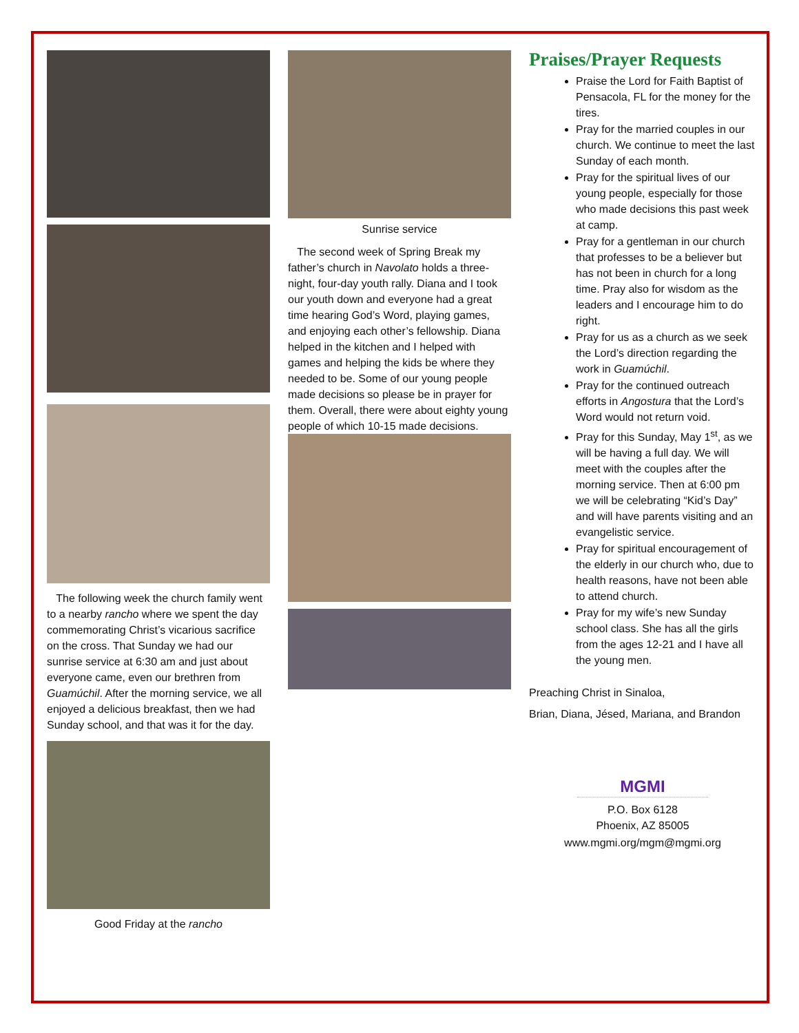The following week the church family went to a nearby rancho where we spent the day commemorating Christ’s vicarious sacrifice on the cross. That Sunday we had our sunrise service at 6:30 am and just about everyone came, even our brethren from Guamúchil. After the morning service, we all enjoyed a delicious breakfast, then we had Sunday school, and that was it for the day.
Good Friday at the rancho
Sunrise service
The second week of Spring Break my father’s church in Navolato holds a three-night, four-day youth rally. Diana and I took our youth down and everyone had a great time hearing God’s Word, playing games, and enjoying each other’s fellowship. Diana helped in the kitchen and I helped with games and helping the kids be where they needed to be. Some of our young people made decisions so please be in prayer for them. Overall, there were about eighty young people of which 10-15 made decisions.
Praises/Prayer Requests
Praise the Lord for Faith Baptist of Pensacola, FL for the money for the tires.
Pray for the married couples in our church. We continue to meet the last Sunday of each month.
Pray for the spiritual lives of our young people, especially for those who made decisions this past week at camp.
Pray for a gentleman in our church that professes to be a believer but has not been in church for a long time. Pray also for wisdom as the leaders and I encourage him to do right.
Pray for us as a church as we seek the Lord’s direction regarding the work in Guamúchil.
Pray for the continued outreach efforts in Angostura that the Lord’s Word would not return void.
Pray for this Sunday, May 1<sup>st</sup>, as we will be having a full day. We will meet with the couples after the morning service. Then at 6:00 pm we will be celebrating “Kid’s Day” and will have parents visiting and an evangelistic service.
Pray for spiritual encouragement of the elderly in our church who, due to health reasons, have not been able to attend church.
Pray for my wife’s new Sunday school class. She has all the girls from the ages 12-21 and I have all the young men.
Preaching Christ in Sinaloa,
Brian, Diana, Jésed, Mariana, and Brandon
MGMI
P.O. Box 6128
Phoenix, AZ 85005
www.mgmi.org/mgm@mgmi.org